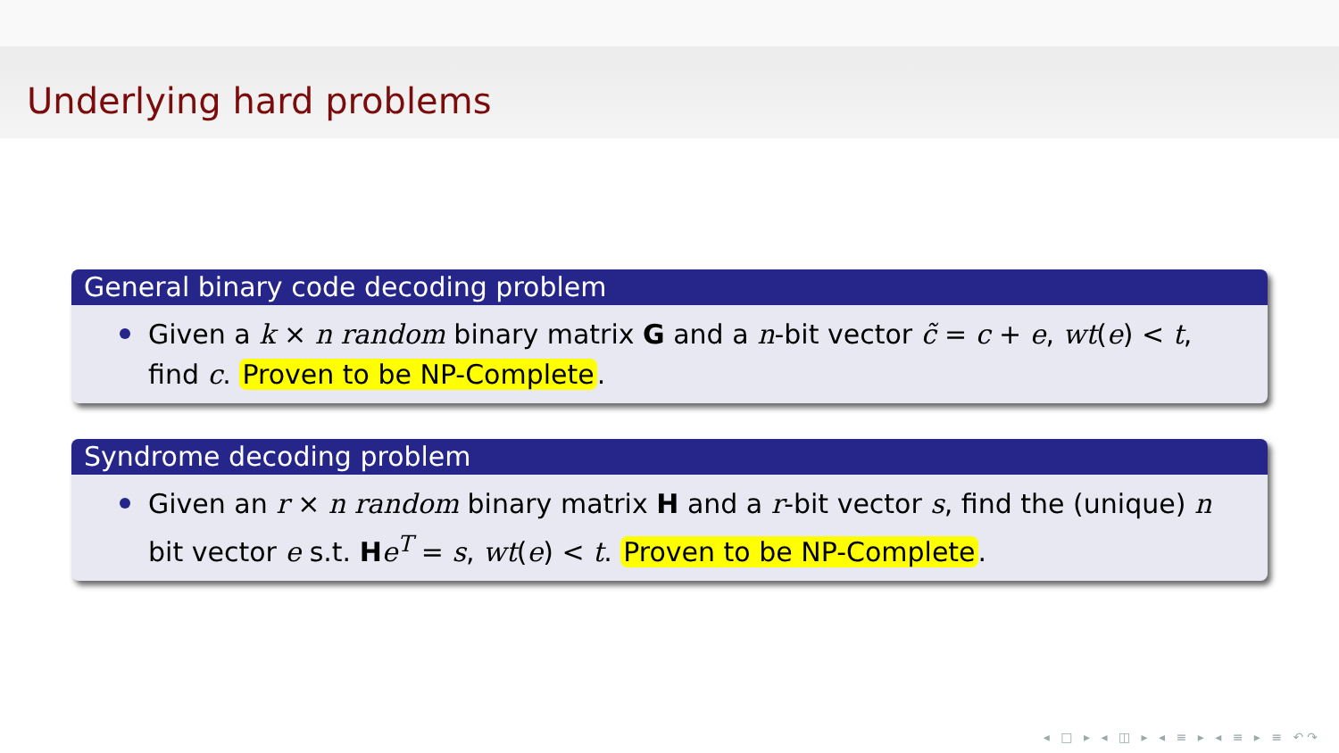Underlying hard problems
General binary code decoding problem
Given a k × n random binary matrix G and a n-bit vector c̃ = c + e, wt(e) < t, find c. Proven to be NP-Complete.
Syndrome decoding problem
Given an r × n random binary matrix H and a r-bit vector s, find the (unique) n bit vector e s.t. He<sup>T</sup> = s, wt(e) < t. Proven to be NP-Complete.
◂ □ ▸ ◂ ◫ ▸ ◂ ≡ ▸ ◂ ≡ ▸ ≡ ↶↷